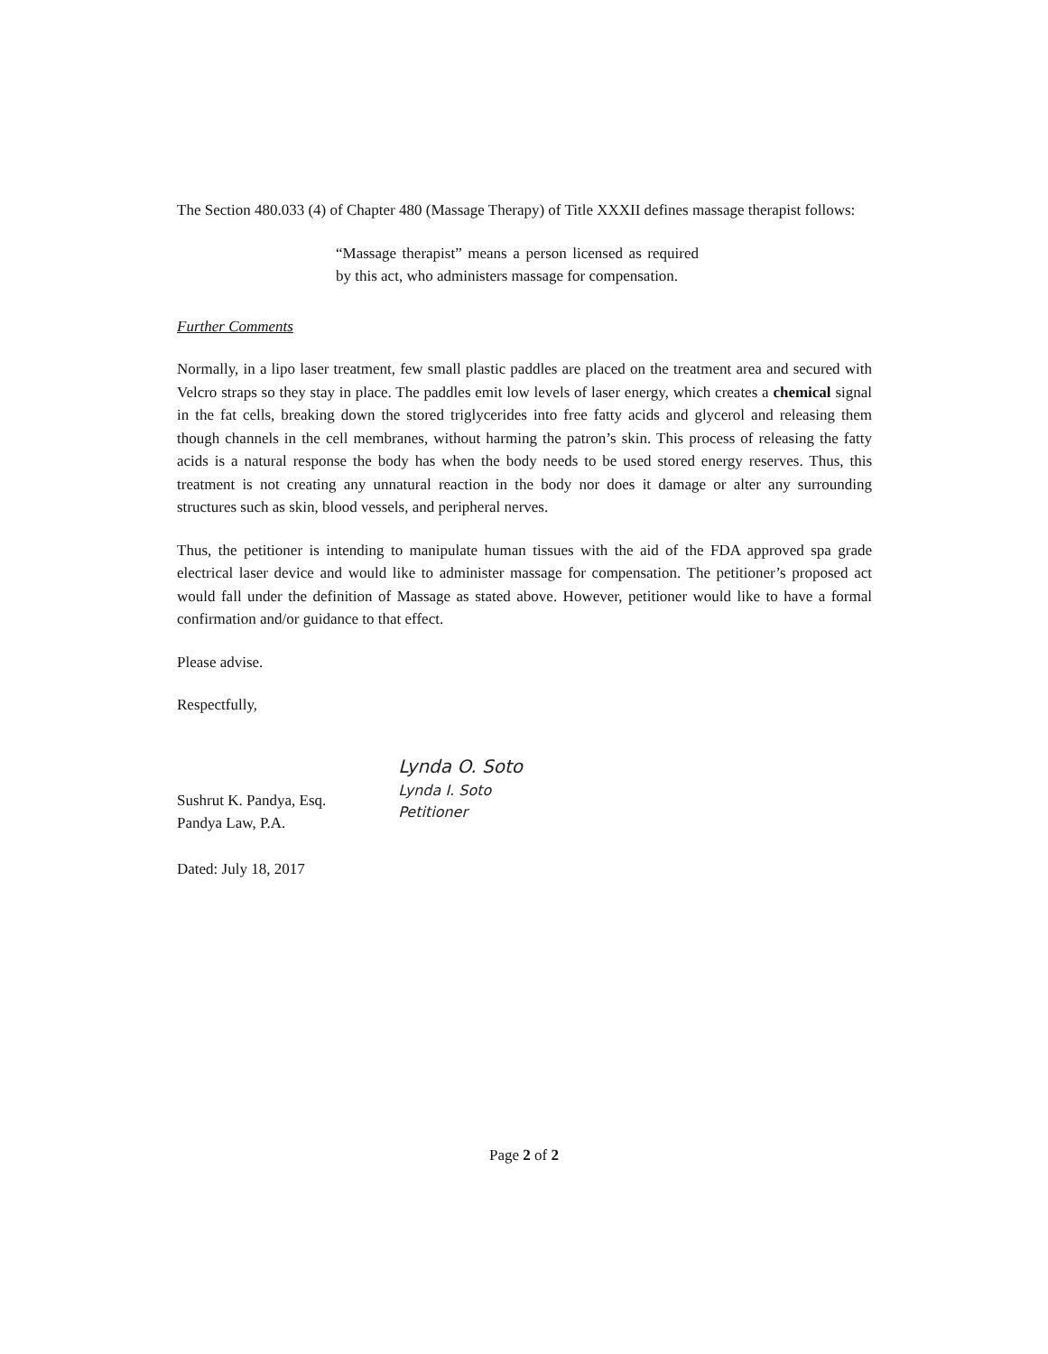The Section 480.033 (4) of Chapter 480 (Massage Therapy) of Title XXXII defines massage therapist follows:
“Massage therapist” means a person licensed as required by this act, who administers massage for compensation.
Further Comments
Normally, in a lipo laser treatment, few small plastic paddles are placed on the treatment area and secured with Velcro straps so they stay in place. The paddles emit low levels of laser energy, which creates a chemical signal in the fat cells, breaking down the stored triglycerides into free fatty acids and glycerol and releasing them though channels in the cell membranes, without harming the patron’s skin. This process of releasing the fatty acids is a natural response the body has when the body needs to be used stored energy reserves. Thus, this treatment is not creating any unnatural reaction in the body nor does it damage or alter any surrounding structures such as skin, blood vessels, and peripheral nerves.
Thus, the petitioner is intending to manipulate human tissues with the aid of the FDA approved spa grade electrical laser device and would like to administer massage for compensation. The petitioner’s proposed act would fall under the definition of Massage as stated above. However, petitioner would like to have a formal confirmation and/or guidance to that effect.
Please advise.
Respectfully,
Sushrut K. Pandya, Esq.
Pandya Law, P.A.
Dated: July 18, 2017
Lynda O. Soto
Lynda I. Soto
Petitioner
Page 2 of 2